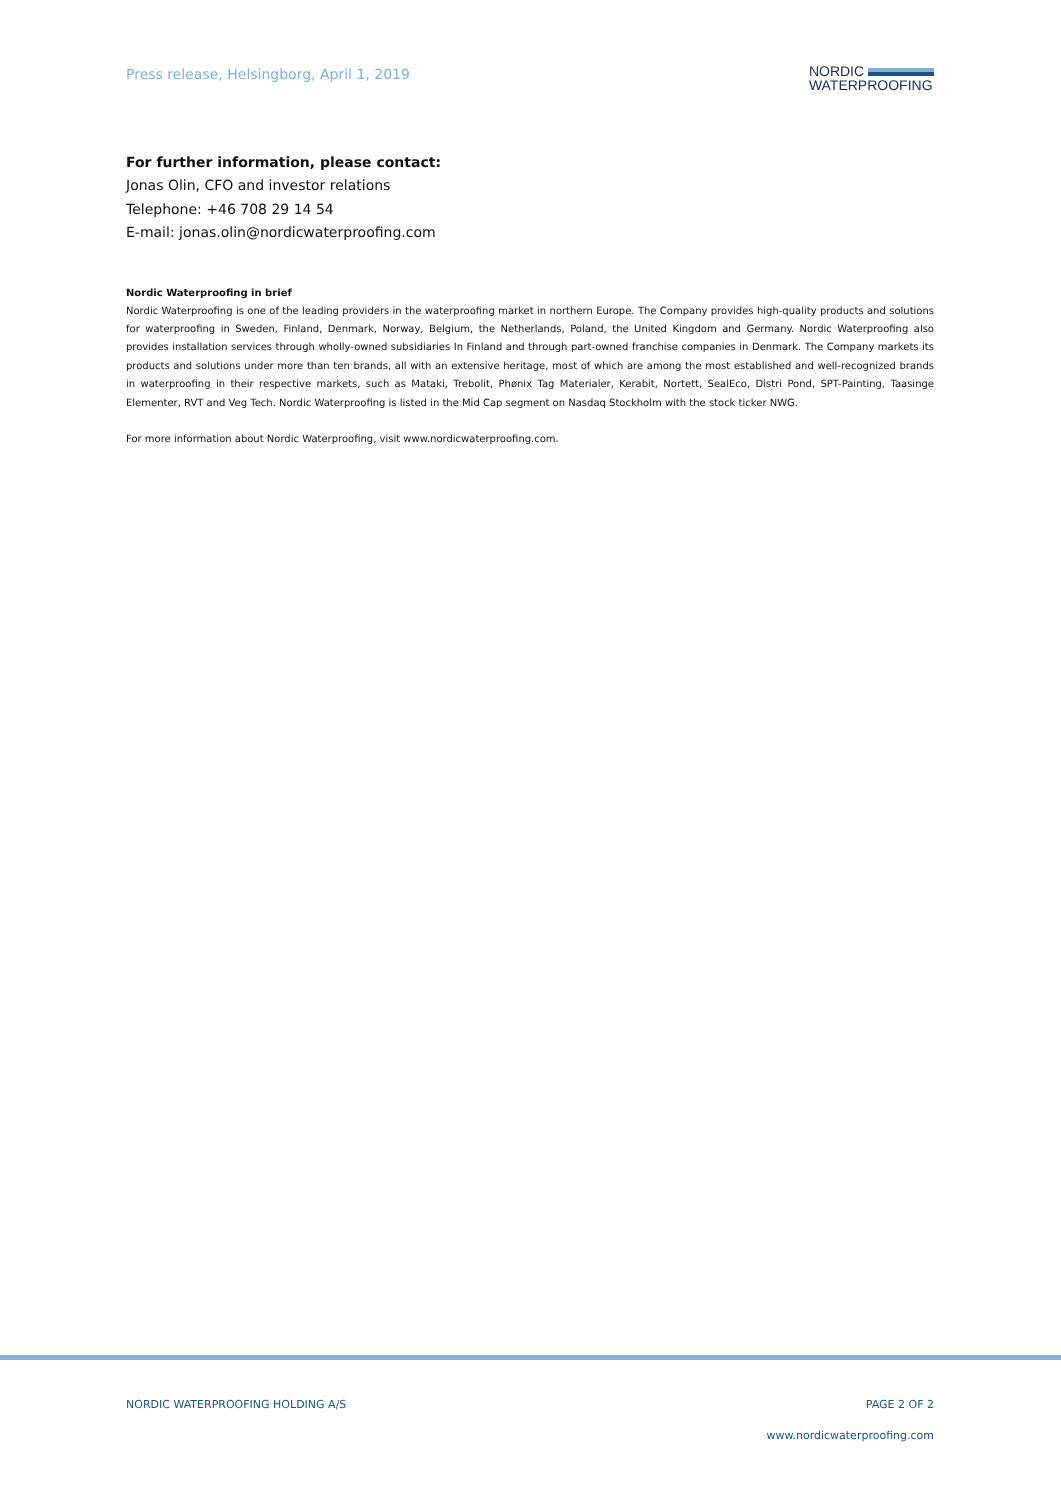Press release, Helsingborg, April 1, 2019
NORDIC
WATERPROOFING
For further information, please contact:
Jonas Olin, CFO and investor relations
Telephone: +46 708 29 14 54
E-mail: jonas.olin@nordicwaterproofing.com
Nordic Waterproofing in brief
Nordic Waterproofing is one of the leading providers in the waterproofing market in northern Europe. The Company provides high-quality products and solutions for waterproofing in Sweden, Finland, Denmark, Norway, Belgium, the Netherlands, Poland, the United Kingdom and Germany. Nordic Waterproofing also provides installation services through wholly-owned subsidiaries In Finland and through part-owned franchise companies in Denmark. The Company markets its products and solutions under more than ten brands, all with an extensive heritage, most of which are among the most established and well-recognized brands in waterproofing in their respective markets, such as Mataki, Trebolit, Phønix Tag Materialer, Kerabit, Nortett, SealEco, Distri Pond, SPT-Painting, Taasinge Elementer, RVT and Veg Tech. Nordic Waterproofing is listed in the Mid Cap segment on Nasdaq Stockholm with the stock ticker NWG.
For more information about Nordic Waterproofing, visit www.nordicwaterproofing.com.
NORDIC WATERPROOFING HOLDING A/S PAGE 2 OF 2
www.nordicwaterproofing.com